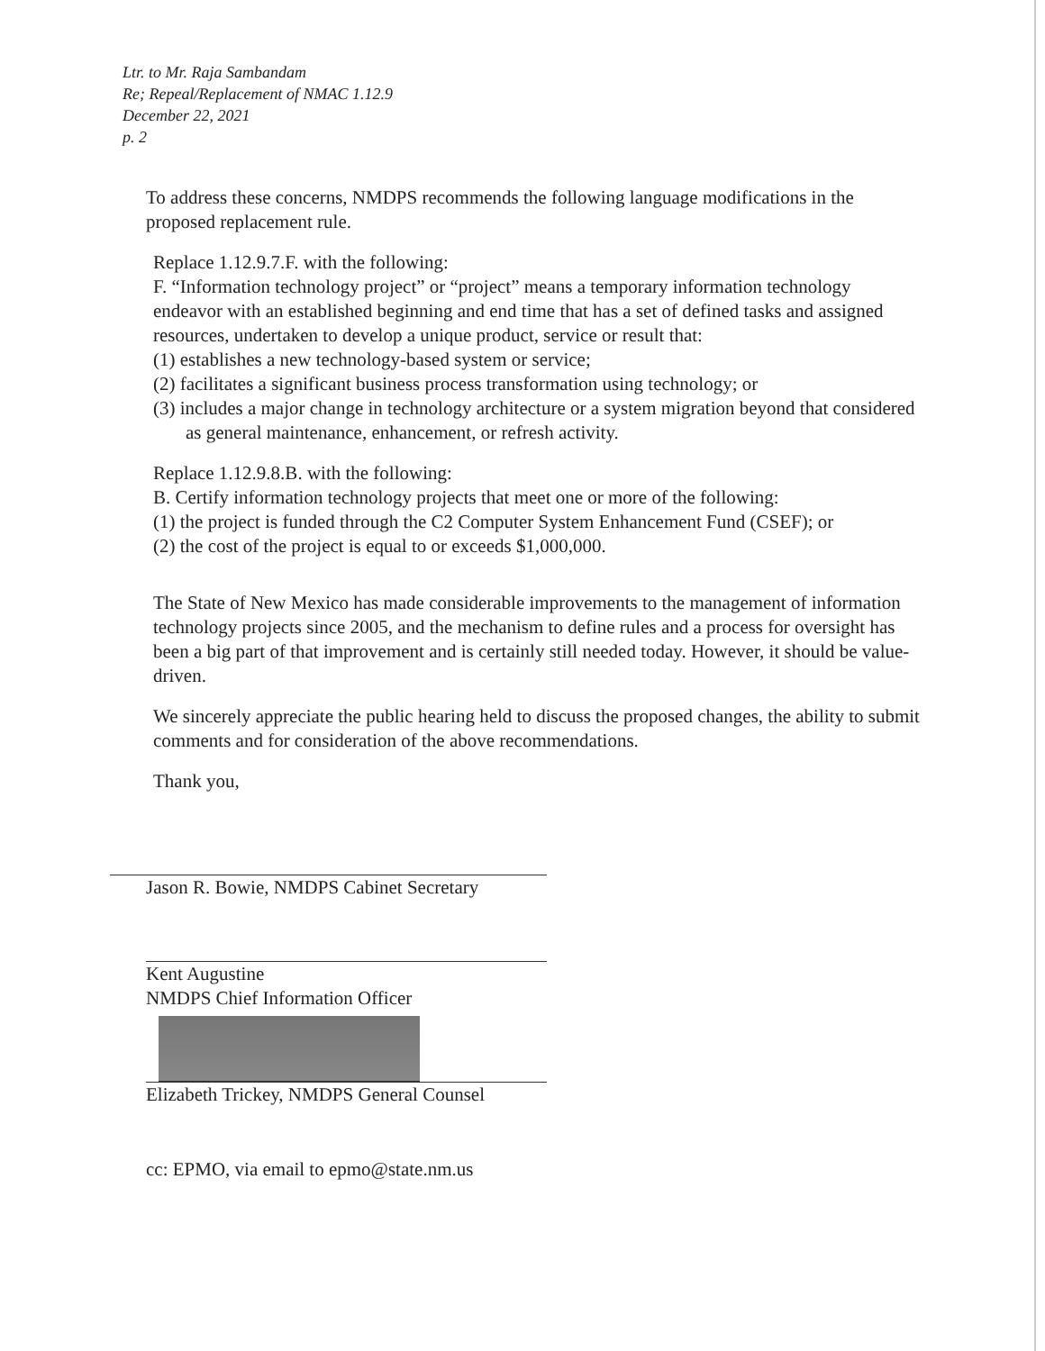Ltr. to Mr. Raja Sambandam
Re; Repeal/Replacement of NMAC 1.12.9
December 22, 2021
p. 2
To address these concerns, NMDPS recommends the following language modifications in the proposed replacement rule.
Replace 1.12.9.7.F. with the following:
F. “Information technology project” or “project” means a temporary information technology endeavor with an established beginning and end time that has a set of defined tasks and assigned resources, undertaken to develop a unique product, service or result that:
(1) establishes a new technology-based system or service;
(2) facilitates a significant business process transformation using technology; or
(3) includes a major change in technology architecture or a system migration beyond that considered as general maintenance, enhancement, or refresh activity.
Replace 1.12.9.8.B. with the following:
B. Certify information technology projects that meet one or more of the following:
(1) the project is funded through the C2 Computer System Enhancement Fund (CSEF); or
(2) the cost of the project is equal to or exceeds $1,000,000.
The State of New Mexico has made considerable improvements to the management of information technology projects since 2005, and the mechanism to define rules and a process for oversight has been a big part of that improvement and is certainly still needed today. However, it should be value-driven.
We sincerely appreciate the public hearing held to discuss the proposed changes, the ability to submit comments and for consideration of the above recommendations.
Thank you,
Jason R. Bowie, NMDPS Cabinet Secretary
Kent Augustine
NMDPS Chief Information Officer
Elizabeth Trickey, NMDPS General Counsel
cc: EPMO, via email to epmo@state.nm.us